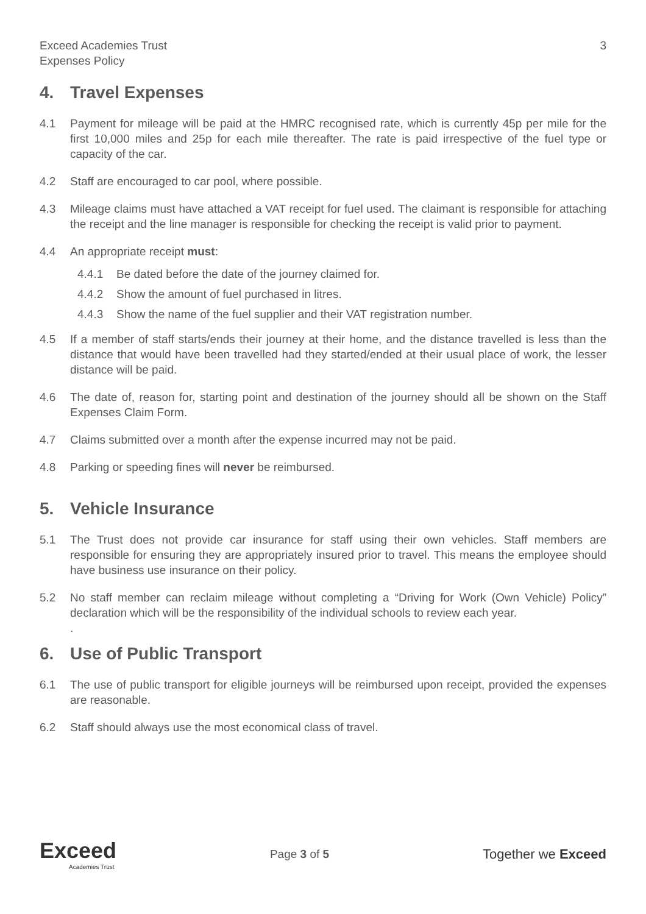Exceed Academies Trust
Expenses Policy
3
4. Travel Expenses
4.1 Payment for mileage will be paid at the HMRC recognised rate, which is currently 45p per mile for the first 10,000 miles and 25p for each mile thereafter. The rate is paid irrespective of the fuel type or capacity of the car.
4.2 Staff are encouraged to car pool, where possible.
4.3 Mileage claims must have attached a VAT receipt for fuel used. The claimant is responsible for attaching the receipt and the line manager is responsible for checking the receipt is valid prior to payment.
4.4 An appropriate receipt must:
4.4.1 Be dated before the date of the journey claimed for.
4.4.2 Show the amount of fuel purchased in litres.
4.4.3 Show the name of the fuel supplier and their VAT registration number.
4.5 If a member of staff starts/ends their journey at their home, and the distance travelled is less than the distance that would have been travelled had they started/ended at their usual place of work, the lesser distance will be paid.
4.6 The date of, reason for, starting point and destination of the journey should all be shown on the Staff Expenses Claim Form.
4.7 Claims submitted over a month after the expense incurred may not be paid.
4.8 Parking or speeding fines will never be reimbursed.
5. Vehicle Insurance
5.1 The Trust does not provide car insurance for staff using their own vehicles. Staff members are responsible for ensuring they are appropriately insured prior to travel. This means the employee should have business use insurance on their policy.
5.2 No staff member can reclaim mileage without completing a “Driving for Work (Own Vehicle) Policy” declaration which will be the responsibility of the individual schools to review each year.
.
6. Use of Public Transport
6.1 The use of public transport for eligible journeys will be reimbursed upon receipt, provided the expenses are reasonable.
6.2 Staff should always use the most economical class of travel.
Exceed
Academies Trust
Page 3 of 5
Together we Exceed